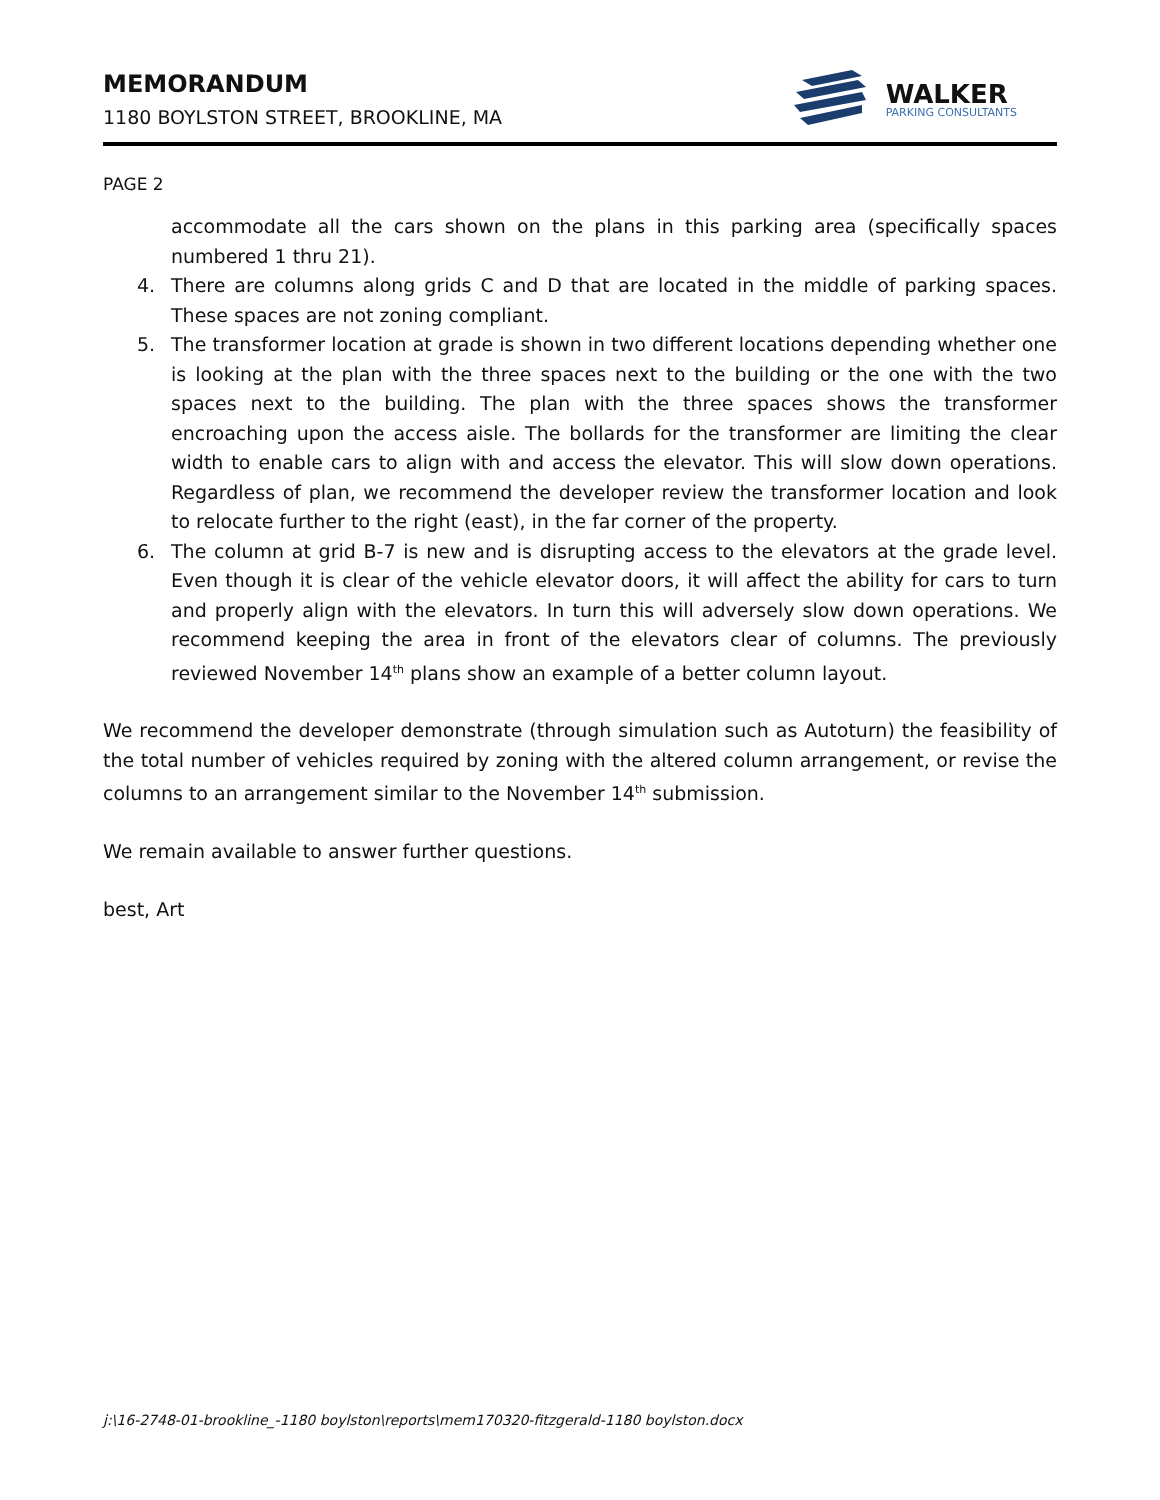MEMORANDUM
1180 BOYLSTON STREET, BROOKLINE, MA
WALKER
PARKING CONSULTANTS
PAGE 2
accommodate all the cars shown on the plans in this parking area (specifically spaces numbered 1 thru 21).
4. There are columns along grids C and D that are located in the middle of parking spaces. These spaces are not zoning compliant.
5. The transformer location at grade is shown in two different locations depending whether one is looking at the plan with the three spaces next to the building or the one with the two spaces next to the building. The plan with the three spaces shows the transformer encroaching upon the access aisle. The bollards for the transformer are limiting the clear width to enable cars to align with and access the elevator. This will slow down operations. Regardless of plan, we recommend the developer review the transformer location and look to relocate further to the right (east), in the far corner of the property.
6. The column at grid B-7 is new and is disrupting access to the elevators at the grade level. Even though it is clear of the vehicle elevator doors, it will affect the ability for cars to turn and properly align with the elevators. In turn this will adversely slow down operations. We recommend keeping the area in front of the elevators clear of columns. The previously reviewed November 14<sup>th</sup> plans show an example of a better column layout.
We recommend the developer demonstrate (through simulation such as Autoturn) the feasibility of the total number of vehicles required by zoning with the altered column arrangement, or revise the columns to an arrangement similar to the November 14<sup>th</sup> submission.
We remain available to answer further questions.
best, Art
j:\16-2748-01-brookline_-1180 boylston\reports\mem170320-fitzgerald-1180 boylston.docx